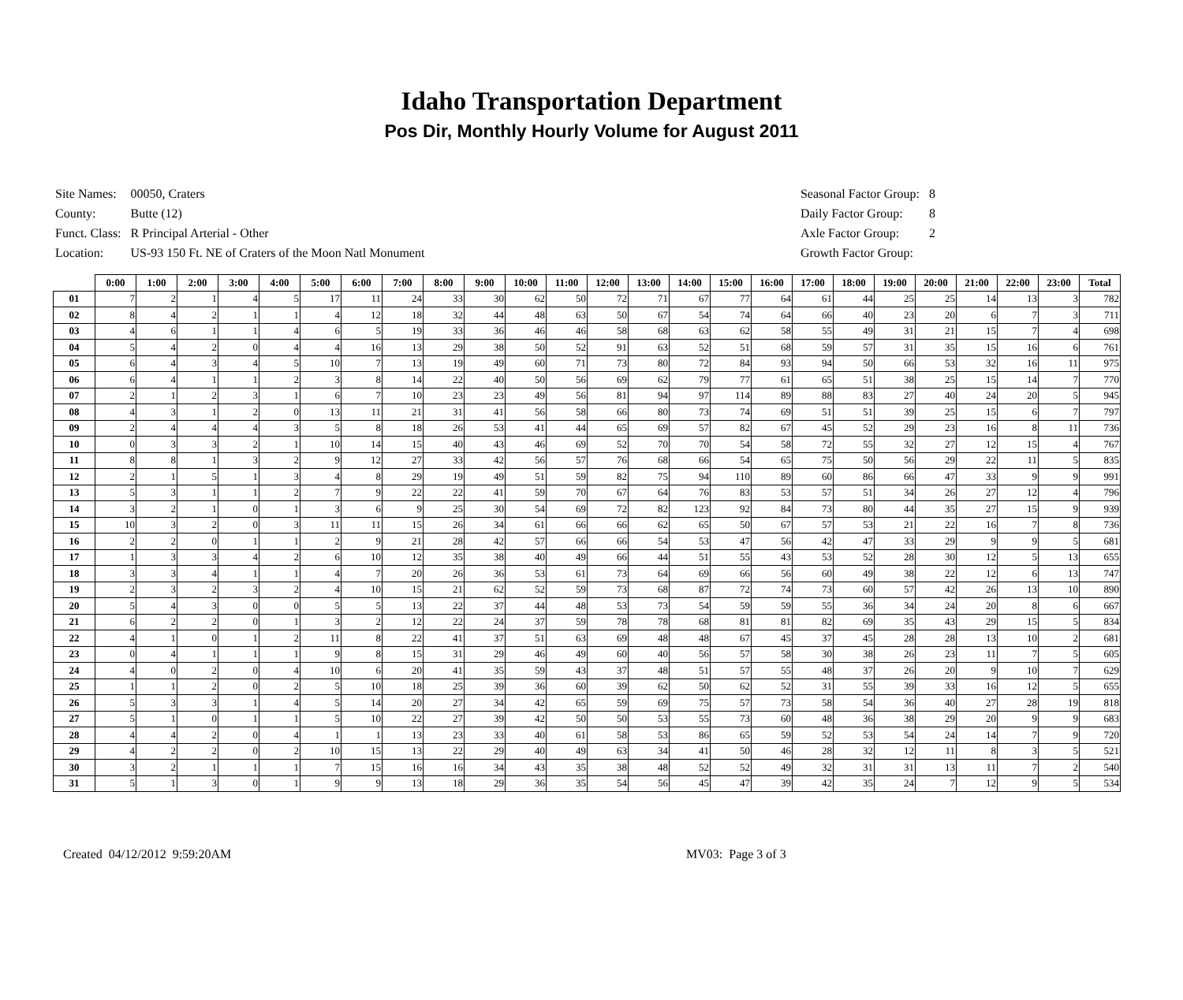Idaho Transportation Department
Pos Dir, Monthly Hourly Volume for August 2011
| Site Names: | 00050, Craters |
| County: | Butte (12) |
| Funct. Class: | R Principal Arterial - Other |
| Location: | US-93 150 Ft. NE of Craters of the Moon Natl Monument |
| Seasonal Factor Group: | 8 |
| Daily Factor Group: | 8 |
| Axle Factor Group: | 2 |
| Growth Factor Group: | |
| | 0:00 | 1:00 | 2:00 | 3:00 | 4:00 | 5:00 | 6:00 | 7:00 | 8:00 | 9:00 | 10:00 | 11:00 | 12:00 | 13:00 | 14:00 | 15:00 | 16:00 | 17:00 | 18:00 | 19:00 | 20:00 | 21:00 | 22:00 | 23:00 | Total |
| --- | --- | --- | --- | --- | --- | --- | --- | --- | --- | --- | --- | --- | --- | --- | --- | --- | --- | --- | --- | --- | --- | --- | --- | --- | --- |
| 01 | 7 | 2 | 1 | 4 | 5 | 17 | 11 | 24 | 33 | 30 | 62 | 50 | 72 | 71 | 67 | 77 | 64 | 61 | 44 | 25 | 25 | 14 | 13 | 3 | 782 |
| 02 | 8 | 4 | 2 | 1 | 1 | 4 | 12 | 18 | 32 | 44 | 48 | 63 | 50 | 67 | 54 | 74 | 64 | 66 | 40 | 23 | 20 | 6 | 7 | 3 | 711 |
| 03 | 4 | 6 | 1 | 1 | 4 | 6 | 5 | 19 | 33 | 36 | 46 | 46 | 58 | 68 | 63 | 62 | 58 | 55 | 49 | 31 | 21 | 15 | 7 | 4 | 698 |
| 04 | 5 | 4 | 2 | 0 | 4 | 4 | 16 | 13 | 29 | 38 | 50 | 52 | 91 | 63 | 52 | 51 | 68 | 59 | 57 | 31 | 35 | 15 | 16 | 6 | 761 |
| 05 | 6 | 4 | 3 | 4 | 5 | 10 | 7 | 13 | 19 | 49 | 60 | 71 | 73 | 80 | 72 | 84 | 93 | 94 | 50 | 66 | 53 | 32 | 16 | 11 | 975 |
| 06 | 6 | 4 | 1 | 1 | 2 | 3 | 8 | 14 | 22 | 40 | 50 | 56 | 69 | 62 | 79 | 77 | 61 | 65 | 51 | 38 | 25 | 15 | 14 | 7 | 770 |
| 07 | 2 | 1 | 2 | 3 | 1 | 6 | 7 | 10 | 23 | 23 | 49 | 56 | 81 | 94 | 97 | 114 | 89 | 88 | 83 | 27 | 40 | 24 | 20 | 5 | 945 |
| 08 | 4 | 3 | 1 | 2 | 0 | 13 | 11 | 21 | 31 | 41 | 56 | 58 | 66 | 80 | 73 | 74 | 69 | 51 | 51 | 39 | 25 | 15 | 6 | 7 | 797 |
| 09 | 2 | 4 | 4 | 4 | 3 | 5 | 8 | 18 | 26 | 53 | 41 | 44 | 65 | 69 | 57 | 82 | 67 | 45 | 52 | 29 | 23 | 16 | 8 | 11 | 736 |
| 10 | 0 | 3 | 3 | 2 | 1 | 10 | 14 | 15 | 40 | 43 | 46 | 69 | 52 | 70 | 70 | 54 | 58 | 72 | 55 | 32 | 27 | 12 | 15 | 4 | 767 |
| 11 | 8 | 8 | 1 | 3 | 2 | 9 | 12 | 27 | 33 | 42 | 56 | 57 | 76 | 68 | 66 | 54 | 65 | 75 | 50 | 56 | 29 | 22 | 11 | 5 | 835 |
| 12 | 2 | 1 | 5 | 1 | 3 | 4 | 8 | 29 | 19 | 49 | 51 | 59 | 82 | 75 | 94 | 110 | 89 | 60 | 86 | 66 | 47 | 33 | 9 | 9 | 991 |
| 13 | 5 | 3 | 1 | 1 | 2 | 7 | 9 | 22 | 22 | 41 | 59 | 70 | 67 | 64 | 76 | 83 | 53 | 57 | 51 | 34 | 26 | 27 | 12 | 4 | 796 |
| 14 | 3 | 2 | 1 | 0 | 1 | 3 | 6 | 9 | 25 | 30 | 54 | 69 | 72 | 82 | 123 | 92 | 84 | 73 | 80 | 44 | 35 | 27 | 15 | 9 | 939 |
| 15 | 10 | 3 | 2 | 0 | 3 | 11 | 11 | 15 | 26 | 34 | 61 | 66 | 66 | 62 | 65 | 50 | 67 | 57 | 53 | 21 | 22 | 16 | 7 | 8 | 736 |
| 16 | 2 | 2 | 0 | 1 | 1 | 2 | 9 | 21 | 28 | 42 | 57 | 66 | 66 | 54 | 53 | 47 | 56 | 42 | 47 | 33 | 29 | 9 | 9 | 5 | 681 |
| 17 | 1 | 3 | 3 | 4 | 2 | 6 | 10 | 12 | 35 | 38 | 40 | 49 | 66 | 44 | 51 | 55 | 43 | 53 | 52 | 28 | 30 | 12 | 5 | 13 | 655 |
| 18 | 3 | 3 | 4 | 1 | 1 | 4 | 7 | 20 | 26 | 36 | 53 | 61 | 73 | 64 | 69 | 66 | 56 | 60 | 49 | 38 | 22 | 12 | 6 | 13 | 747 |
| 19 | 2 | 3 | 2 | 3 | 2 | 4 | 10 | 15 | 21 | 62 | 52 | 59 | 73 | 68 | 87 | 72 | 74 | 73 | 60 | 57 | 42 | 26 | 13 | 10 | 890 |
| 20 | 5 | 4 | 3 | 0 | 0 | 5 | 5 | 13 | 22 | 37 | 44 | 48 | 53 | 73 | 54 | 59 | 59 | 55 | 36 | 34 | 24 | 20 | 8 | 6 | 667 |
| 21 | 6 | 2 | 2 | 0 | 1 | 3 | 2 | 12 | 22 | 24 | 37 | 59 | 78 | 78 | 68 | 81 | 81 | 82 | 69 | 35 | 43 | 29 | 15 | 5 | 834 |
| 22 | 4 | 1 | 0 | 1 | 2 | 11 | 8 | 22 | 41 | 37 | 51 | 63 | 69 | 48 | 48 | 67 | 45 | 37 | 45 | 28 | 28 | 13 | 10 | 2 | 681 |
| 23 | 0 | 4 | 1 | 1 | 1 | 9 | 8 | 15 | 31 | 29 | 46 | 49 | 60 | 40 | 56 | 57 | 58 | 30 | 38 | 26 | 23 | 11 | 7 | 5 | 605 |
| 24 | 4 | 0 | 2 | 0 | 4 | 10 | 6 | 20 | 41 | 35 | 59 | 43 | 37 | 48 | 51 | 57 | 55 | 48 | 37 | 26 | 20 | 9 | 10 | 7 | 629 |
| 25 | 1 | 1 | 2 | 0 | 2 | 5 | 10 | 18 | 25 | 39 | 36 | 60 | 39 | 62 | 50 | 62 | 52 | 31 | 55 | 39 | 33 | 16 | 12 | 5 | 655 |
| 26 | 5 | 3 | 3 | 1 | 4 | 5 | 14 | 20 | 27 | 34 | 42 | 65 | 59 | 69 | 75 | 57 | 73 | 58 | 54 | 36 | 40 | 27 | 28 | 19 | 818 |
| 27 | 5 | 1 | 0 | 1 | 1 | 5 | 10 | 22 | 27 | 39 | 42 | 50 | 50 | 53 | 55 | 73 | 60 | 48 | 36 | 38 | 29 | 20 | 9 | 9 | 683 |
| 28 | 4 | 4 | 2 | 0 | 4 | 1 | 1 | 13 | 23 | 33 | 40 | 61 | 58 | 53 | 86 | 65 | 59 | 52 | 53 | 54 | 24 | 14 | 7 | 9 | 720 |
| 29 | 4 | 2 | 2 | 0 | 2 | 10 | 15 | 13 | 22 | 29 | 40 | 49 | 63 | 34 | 41 | 50 | 46 | 28 | 32 | 12 | 11 | 8 | 3 | 5 | 521 |
| 30 | 3 | 2 | 1 | 1 | 1 | 7 | 15 | 16 | 16 | 34 | 43 | 35 | 38 | 48 | 52 | 52 | 49 | 32 | 31 | 31 | 13 | 11 | 7 | 2 | 540 |
| 31 | 5 | 1 | 3 | 0 | 1 | 9 | 9 | 13 | 18 | 29 | 36 | 35 | 54 | 56 | 45 | 47 | 39 | 42 | 35 | 24 | 7 | 12 | 9 | 5 | 534 |
Created 04/12/2012 9:59:20AM MV03: Page 3 of 3